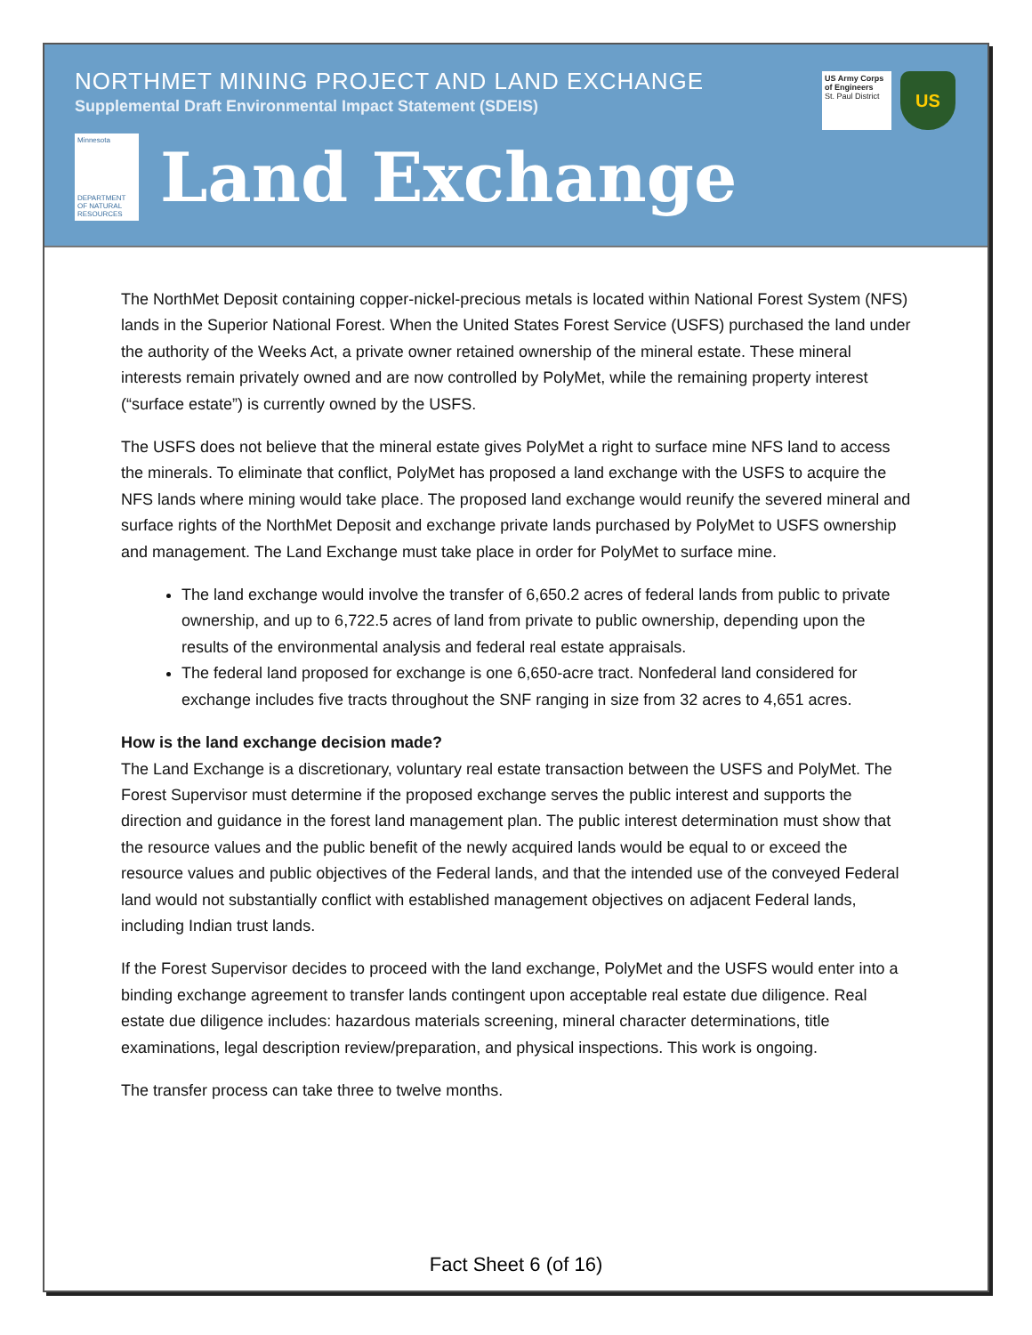NORTHMET MINING PROJECT AND LAND EXCHANGE
Supplemental Draft Environmental Impact Statement (SDEIS)
US Army Corps of Engineers
St. Paul District
US
Minnesota
DEPARTMENT OF NATURAL RESOURCES
Land Exchange
The NorthMet Deposit containing copper-nickel-precious metals is located within National Forest System (NFS) lands in the Superior National Forest. When the United States Forest Service (USFS) purchased the land under the authority of the Weeks Act, a private owner retained ownership of the mineral estate. These mineral interests remain privately owned and are now controlled by PolyMet, while the remaining property interest (“surface estate”) is currently owned by the USFS.
The USFS does not believe that the mineral estate gives PolyMet a right to surface mine NFS land to access the minerals. To eliminate that conflict, PolyMet has proposed a land exchange with the USFS to acquire the NFS lands where mining would take place. The proposed land exchange would reunify the severed mineral and surface rights of the NorthMet Deposit and exchange private lands purchased by PolyMet to USFS ownership and management. The Land Exchange must take place in order for PolyMet to surface mine.
The land exchange would involve the transfer of 6,650.2 acres of federal lands from public to private ownership, and up to 6,722.5 acres of land from private to public ownership, depending upon the results of the environmental analysis and federal real estate appraisals.
The federal land proposed for exchange is one 6,650-acre tract. Nonfederal land considered for exchange includes five tracts throughout the SNF ranging in size from 32 acres to 4,651 acres.
How is the land exchange decision made?
The Land Exchange is a discretionary, voluntary real estate transaction between the USFS and PolyMet. The Forest Supervisor must determine if the proposed exchange serves the public interest and supports the direction and guidance in the forest land management plan. The public interest determination must show that the resource values and the public benefit of the newly acquired lands would be equal to or exceed the resource values and public objectives of the Federal lands, and that the intended use of the conveyed Federal land would not substantially conflict with established management objectives on adjacent Federal lands, including Indian trust lands.
If the Forest Supervisor decides to proceed with the land exchange, PolyMet and the USFS would enter into a binding exchange agreement to transfer lands contingent upon acceptable real estate due diligence. Real estate due diligence includes: hazardous materials screening, mineral character determinations, title examinations, legal description review/preparation, and physical inspections. This work is ongoing.
The transfer process can take three to twelve months.
Fact Sheet 6 (of 16)